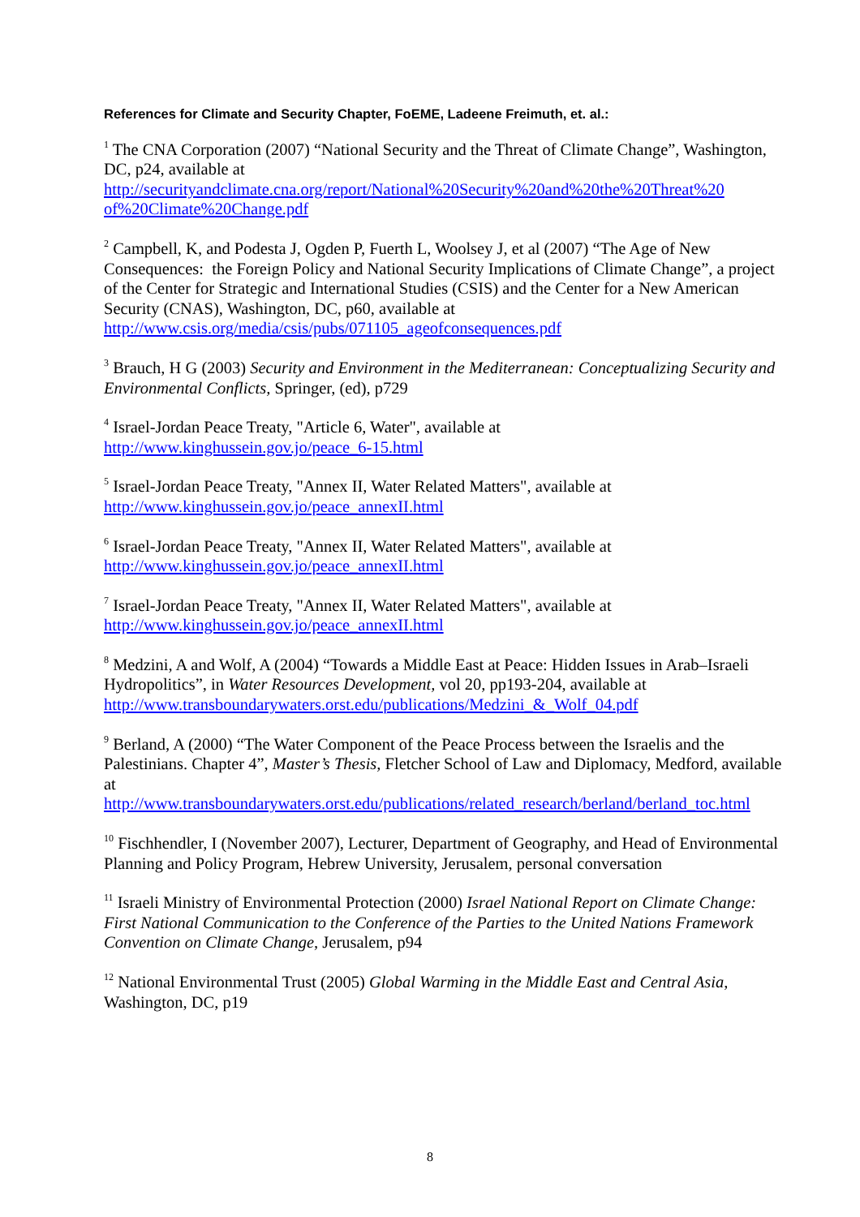References for Climate and Security Chapter, FoEME, Ladeene Freimuth, et. al.:
<sup>1</sup> The CNA Corporation (2007) “National Security and the Threat of Climate Change”, Washington, DC, p24, available at
http://securityandclimate.cna.org/report/National%20Security%20and%20the%20Threat%20
of%20Climate%20Change.pdf
<sup>2</sup> Campbell, K, and Podesta J, Ogden P, Fuerth L, Woolsey J, et al (2007) “The Age of New Consequences: the Foreign Policy and National Security Implications of Climate Change”, a project of the Center for Strategic and International Studies (CSIS) and the Center for a New American Security (CNAS), Washington, DC, p60, available at
http://www.csis.org/media/csis/pubs/071105_ageofconsequences.pdf
<sup>3</sup> Brauch, H G (2003) Security and Environment in the Mediterranean: Conceptualizing Security and Environmental Conflicts, Springer, (ed), p729
<sup>4</sup> Israel-Jordan Peace Treaty, "Article 6, Water", available at
http://www.kinghussein.gov.jo/peace_6-15.html
<sup>5</sup> Israel-Jordan Peace Treaty, "Annex II, Water Related Matters", available at
http://www.kinghussein.gov.jo/peace_annexII.html
<sup>6</sup> Israel-Jordan Peace Treaty, "Annex II, Water Related Matters", available at
http://www.kinghussein.gov.jo/peace_annexII.html
<sup>7</sup> Israel-Jordan Peace Treaty, "Annex II, Water Related Matters", available at
http://www.kinghussein.gov.jo/peace_annexII.html
<sup>8</sup> Medzini, A and Wolf, A (2004) “Towards a Middle East at Peace: Hidden Issues in Arab–Israeli Hydropolitics”, in Water Resources Development, vol 20, pp193-204, available at
http://www.transboundarywaters.orst.edu/publications/Medzini_&_Wolf_04.pdf
<sup>9</sup> Berland, A (2000) “The Water Component of the Peace Process between the Israelis and the Palestinians. Chapter 4”, Master’s Thesis, Fletcher School of Law and Diplomacy, Medford, available at
http://www.transboundarywaters.orst.edu/publications/related_research/berland/berland_toc.html
<sup>10</sup> Fischhendler, I (November 2007), Lecturer, Department of Geography, and Head of Environmental Planning and Policy Program, Hebrew University, Jerusalem, personal conversation
<sup>11</sup> Israeli Ministry of Environmental Protection (2000) Israel National Report on Climate Change: First National Communication to the Conference of the Parties to the United Nations Framework Convention on Climate Change, Jerusalem, p94
<sup>12</sup> National Environmental Trust (2005) Global Warming in the Middle East and Central Asia, Washington, DC, p19
8